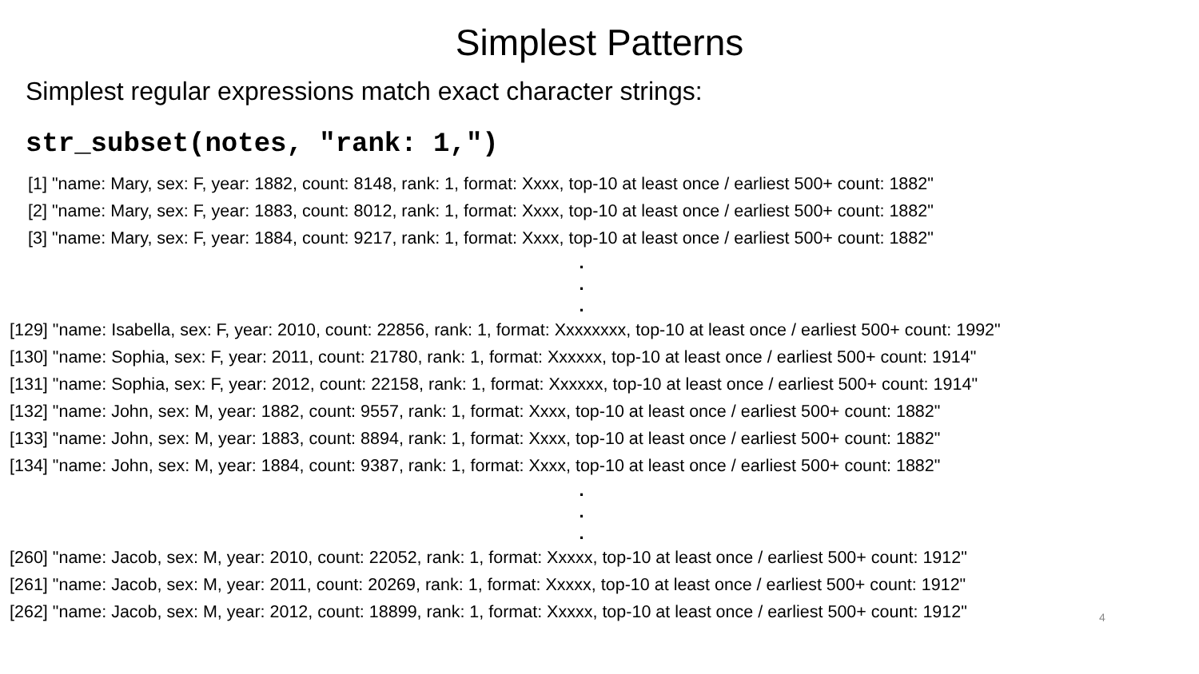Simplest Patterns
Simplest regular expressions match exact character strings:
str_subset(notes, "rank: 1,")
[1] "name: Mary, sex: F, year: 1882, count: 8148, rank: 1, format: Xxxx, top-10 at least once / earliest 500+ count: 1882"
[2] "name: Mary, sex: F, year: 1883, count: 8012, rank: 1, format: Xxxx, top-10 at least once / earliest 500+ count: 1882"
[3] "name: Mary, sex: F, year: 1884, count: 9217, rank: 1, format: Xxxx, top-10 at least once / earliest 500+ count: 1882"
.
.
.
[129] "name: Isabella, sex: F, year: 2010, count: 22856, rank: 1, format: Xxxxxxxx, top-10 at least once / earliest 500+ count: 1992"
[130] "name: Sophia, sex: F, year: 2011, count: 21780, rank: 1, format: Xxxxxx, top-10 at least once / earliest 500+ count: 1914"
[131] "name: Sophia, sex: F, year: 2012, count: 22158, rank: 1, format: Xxxxxx, top-10 at least once / earliest 500+ count: 1914"
[132] "name: John, sex: M, year: 1882, count: 9557, rank: 1, format: Xxxx, top-10 at least once / earliest 500+ count: 1882"
[133] "name: John, sex: M, year: 1883, count: 8894, rank: 1, format: Xxxx, top-10 at least once / earliest 500+ count: 1882"
[134] "name: John, sex: M, year: 1884, count: 9387, rank: 1, format: Xxxx, top-10 at least once / earliest 500+ count: 1882"
.
.
.
[260] "name: Jacob, sex: M, year: 2010, count: 22052, rank: 1, format: Xxxxx, top-10 at least once / earliest 500+ count: 1912"
[261] "name: Jacob, sex: M, year: 2011, count: 20269, rank: 1, format: Xxxxx, top-10 at least once / earliest 500+ count: 1912"
[262] "name: Jacob, sex: M, year: 2012, count: 18899, rank: 1, format: Xxxxx, top-10 at least once / earliest 500+ count: 1912"
4